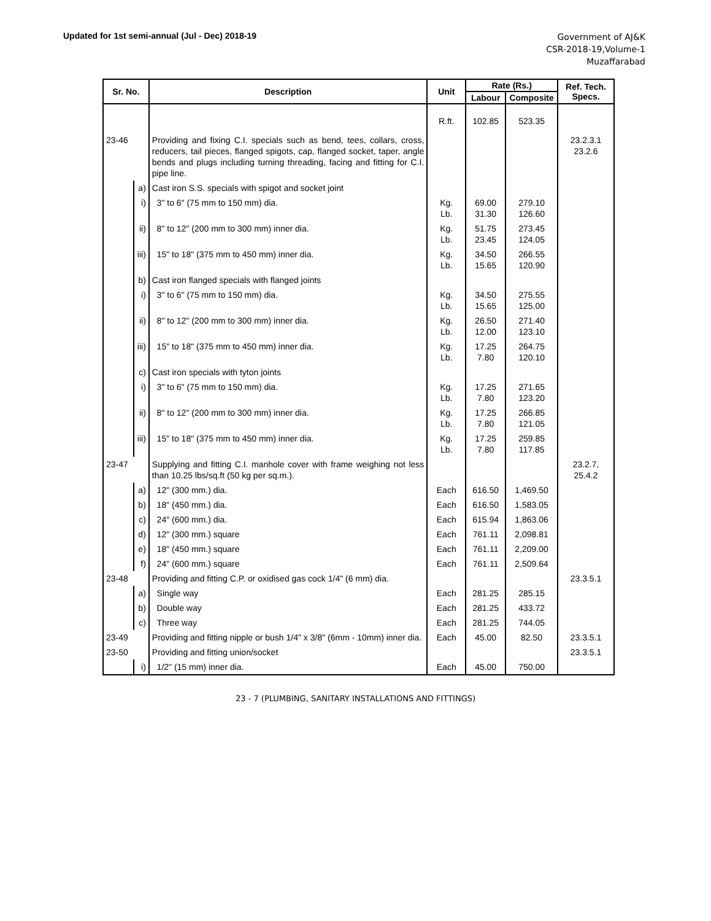Updated for 1st semi-annual (Jul - Dec) 2018-19
Government of AJ&K
CSR-2018-19,Volume-1
Muzaffarabad
| Sr. No. | | Description | Unit | Rate (Rs.) | | Ref. Tech. Specs. |
| --- | --- | --- | --- | --- | --- | --- |
| | | | | Labour | Composite | |
| | | | R.ft. | 102.85 | 523.35 | |
| 23-46 | | Providing and fixing C.I. specials such as bend, tees, collars, cross, reducers, tail pieces, flanged spigots, cap, flanged socket, taper, angle bends and plugs including turning threading, facing and fitting for C.I. pipe line. | | | | 23.2.3.1 23.2.6 |
| | a) | Cast iron S.S. specials with spigot and socket joint | | | | |
| | i) | 3" to 6" (75 mm to 150 mm) dia. | Kg. Lb. | 69.00 31.30 | 279.10 126.60 | |
| | ii) | 8" to 12" (200 mm to 300 mm) inner dia. | Kg. Lb. | 51.75 23.45 | 273.45 124.05 | |
| | iii) | 15" to 18" (375 mm to 450 mm) inner dia. | Kg. Lb. | 34.50 15.65 | 266.55 120.90 | |
| | b) | Cast iron flanged specials with flanged joints | | | | |
| | i) | 3" to 6" (75 mm to 150 mm) dia. | Kg. Lb. | 34.50 15.65 | 275.55 125.00 | |
| | ii) | 8" to 12" (200 mm to 300 mm) inner dia. | Kg. Lb. | 26.50 12.00 | 271.40 123.10 | |
| | iii) | 15" to 18" (375 mm to 450 mm) inner dia. | Kg. Lb. | 17.25 7.80 | 264.75 120.10 | |
| | c) | Cast iron specials with tyton joints | | | | |
| | i) | 3" to 6" (75 mm to 150 mm) dia. | Kg. Lb. | 17.25 7.80 | 271.65 123.20 | |
| | ii) | 8" to 12" (200 mm to 300 mm) inner dia. | Kg. Lb. | 17.25 7.80 | 266.85 121.05 | |
| | iii) | 15" to 18" (375 mm to 450 mm) inner dia. | Kg. Lb. | 17.25 7.80 | 259.85 117.85 | |
| 23-47 | | Supplying and fitting C.I. manhole cover with frame weighing not less than 10.25 lbs/sq.ft (50 kg per sq.m.). | | | | 23.2.7, 25.4.2 |
| | a) | 12" (300 mm.) dia. | Each | 616.50 | 1,469.50 | |
| | b) | 18" (450 mm.) dia. | Each | 616.50 | 1,583.05 | |
| | c) | 24" (600 mm.) dia. | Each | 615.94 | 1,863.06 | |
| | d) | 12" (300 mm.) square | Each | 761.11 | 2,098.81 | |
| | e) | 18" (450 mm.) square | Each | 761.11 | 2,209.00 | |
| | f) | 24" (600 mm.) square | Each | 761.11 | 2,509.64 | |
| 23-48 | | Providing and fitting C.P. or oxidised gas cock 1/4" (6 mm) dia. | | | | 23.3.5.1 |
| | a) | Single way | Each | 281.25 | 285.15 | |
| | b) | Double way | Each | 281.25 | 433.72 | |
| | c) | Three way | Each | 281.25 | 744.05 | |
| 23-49 | | Providing and fitting nipple or bush 1/4" x 3/8" (6mm - 10mm) inner dia. | Each | 45.00 | 82.50 | 23.3.5.1 |
| 23-50 | | Providing and fitting union/socket | | | | 23.3.5.1 |
| | i) | 1/2" (15 mm) inner dia. | Each | 45.00 | 750.00 | |
23 - 7 (PLUMBING, SANITARY INSTALLATIONS AND FITTINGS)